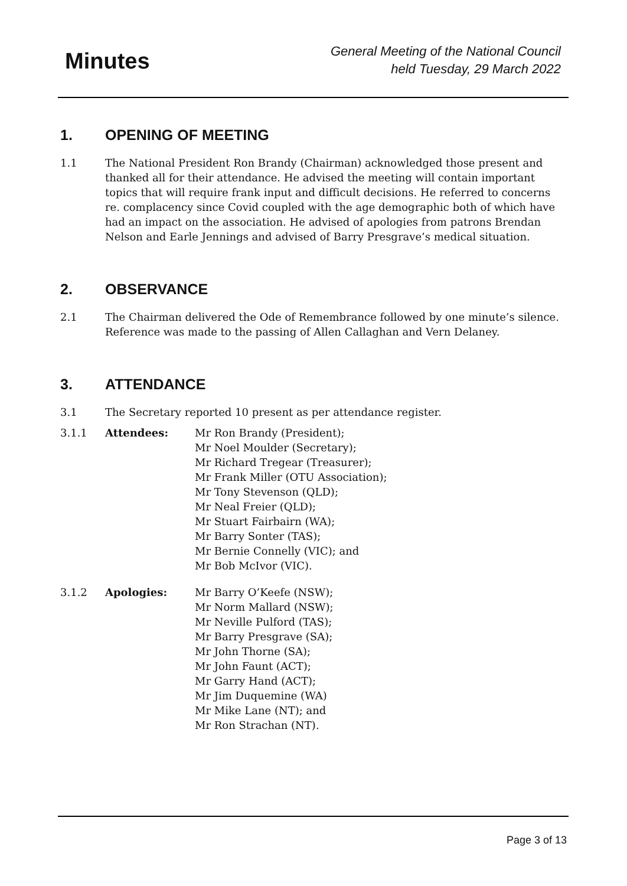Minutes
General Meeting of the National Council
held Tuesday, 29 March 2022
1. OPENING OF MEETING
1.1 The National President Ron Brandy (Chairman) acknowledged those present and thanked all for their attendance. He advised the meeting will contain important topics that will require frank input and difficult decisions. He referred to concerns re. complacency since Covid coupled with the age demographic both of which have had an impact on the association. He advised of apologies from patrons Brendan Nelson and Earle Jennings and advised of Barry Presgrave’s medical situation.
2. OBSERVANCE
2.1 The Chairman delivered the Ode of Remembrance followed by one minute’s silence. Reference was made to the passing of Allen Callaghan and Vern Delaney.
3. ATTENDANCE
3.1 The Secretary reported 10 present as per attendance register.
3.1.1 Attendees: Mr Ron Brandy (President);
Mr Noel Moulder (Secretary);
Mr Richard Tregear (Treasurer);
Mr Frank Miller (OTU Association);
Mr Tony Stevenson (QLD);
Mr Neal Freier (QLD);
Mr Stuart Fairbairn (WA);
Mr Barry Sonter (TAS);
Mr Bernie Connelly (VIC); and
Mr Bob McIvor (VIC).
3.1.2 Apologies: Mr Barry O’Keefe (NSW);
Mr Norm Mallard (NSW);
Mr Neville Pulford (TAS);
Mr Barry Presgrave (SA);
Mr John Thorne (SA);
Mr John Faunt (ACT);
Mr Garry Hand (ACT);
Mr Jim Duquemine (WA)
Mr Mike Lane (NT); and
Mr Ron Strachan (NT).
Page 3 of 13